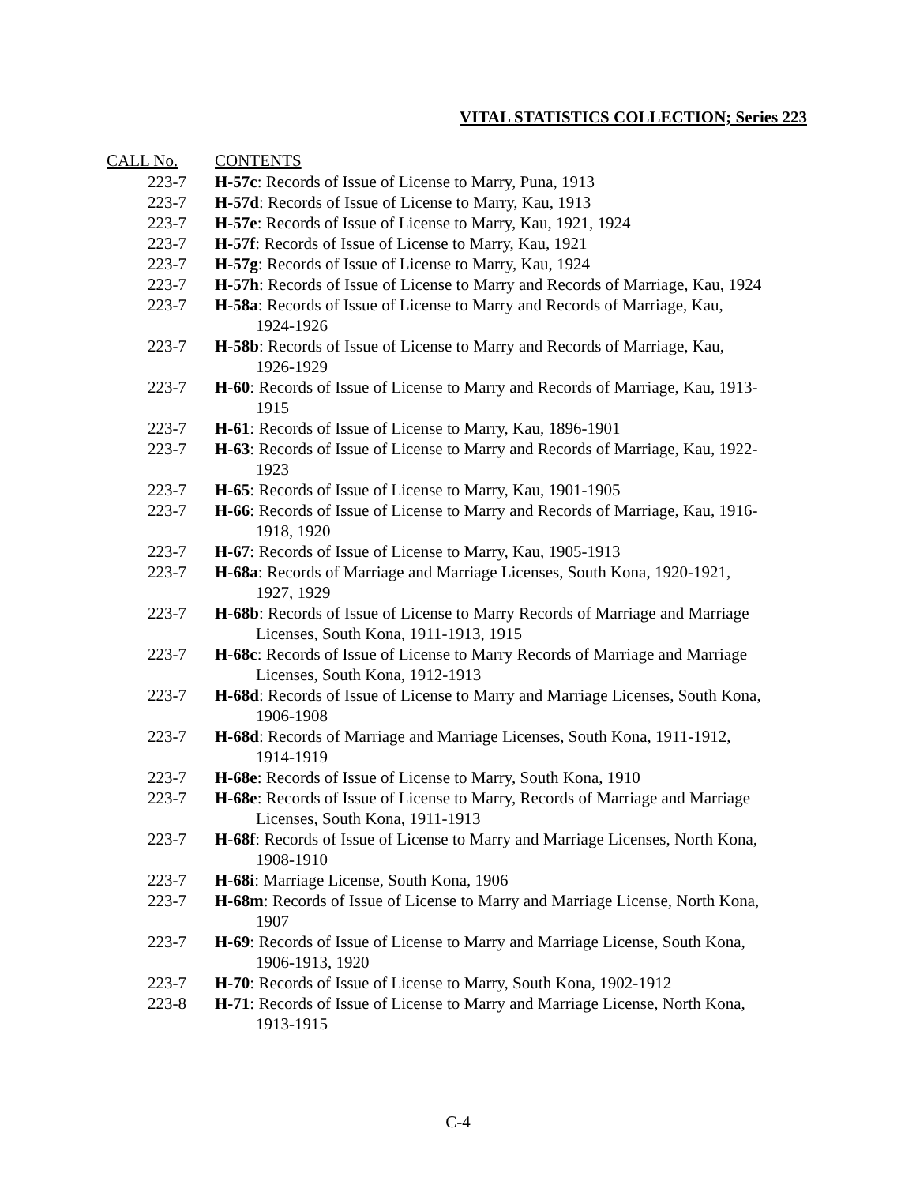VITAL STATISTICS COLLECTION; Series 223
| CALL No. | CONTENTS |
| --- | --- |
| 223-7 | H-57c : Records of Issue of License to Marry, Puna, 1913 |
| 223-7 | H-57d : Records of Issue of License to Marry, Kau, 1913 |
| 223-7 | H-57e : Records of Issue of License to Marry, Kau, 1921, 1924 |
| 223-7 | H-57f : Records of Issue of License to Marry, Kau, 1921 |
| 223-7 | H-57g : Records of Issue of License to Marry, Kau, 1924 |
| 223-7 | H-57h : Records of Issue of License to Marry and Records of Marriage, Kau, 1924 |
| 223-7 | H-58a : Records of Issue of License to Marry and Records of Marriage, Kau, 1924-1926 |
| 223-7 | H-58b : Records of Issue of License to Marry and Records of Marriage, Kau, 1926-1929 |
| 223-7 | H-60 : Records of Issue of License to Marry and Records of Marriage, Kau, 1913- 1915 |
| 223-7 | H-61 : Records of Issue of License to Marry, Kau, 1896-1901 |
| 223-7 | H-63 : Records of Issue of License to Marry and Records of Marriage, Kau, 1922- 1923 |
| 223-7 | H-65 : Records of Issue of License to Marry, Kau, 1901-1905 |
| 223-7 | H-66 : Records of Issue of License to Marry and Records of Marriage, Kau, 1916- 1918, 1920 |
| 223-7 | H-67 : Records of Issue of License to Marry, Kau, 1905-1913 |
| 223-7 | H-68a : Records of Marriage and Marriage Licenses, South Kona, 1920-1921, 1927, 1929 |
| 223-7 | H-68b : Records of Issue of License to Marry Records of Marriage and Marriage Licenses, South Kona, 1911-1913, 1915 |
| 223-7 | H-68c : Records of Issue of License to Marry Records of Marriage and Marriage Licenses, South Kona, 1912-1913 |
| 223-7 | H-68d : Records of Issue of License to Marry and Marriage Licenses, South Kona, 1906-1908 |
| 223-7 | H-68d : Records of Marriage and Marriage Licenses, South Kona, 1911-1912, 1914-1919 |
| 223-7 | H-68e : Records of Issue of License to Marry, South Kona, 1910 |
| 223-7 | H-68e : Records of Issue of License to Marry, Records of Marriage and Marriage Licenses, South Kona, 1911-1913 |
| 223-7 | H-68f : Records of Issue of License to Marry and Marriage Licenses, North Kona, 1908-1910 |
| 223-7 | H-68i : Marriage License, South Kona, 1906 |
| 223-7 | H-68m : Records of Issue of License to Marry and Marriage License, North Kona, 1907 |
| 223-7 | H-69 : Records of Issue of License to Marry and Marriage License, South Kona, 1906-1913, 1920 |
| 223-7 | H-70 : Records of Issue of License to Marry, South Kona, 1902-1912 |
| 223-8 | H-71 : Records of Issue of License to Marry and Marriage License, North Kona, 1913-1915 |
C-4